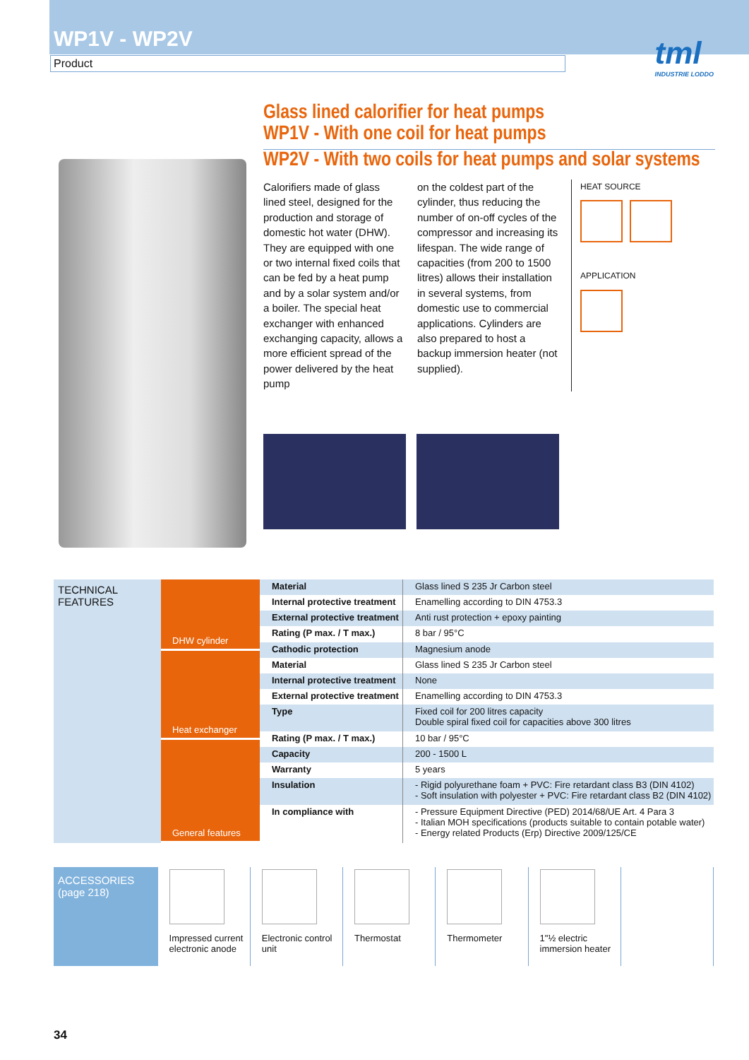WP1V - WP2V
Product
tml
INDUSTRIE LODDO
Glass lined calorifier for heat pumps
WP1V - With one coil for heat pumps
WP2V - With two coils for heat pumps and solar systems
Calorifiers made of glass lined steel, designed for the production and storage of domestic hot water (DHW). They are equipped with one or two internal fixed coils that can be fed by a heat pump and by a solar system and/or a boiler. The special heat exchanger with enhanced exchanging capacity, allows a more efficient spread of the power delivered by the heat pump
on the coldest part of the cylinder, thus reducing the number of on-off cycles of the compressor and increasing its lifespan. The wide range of capacities (from 200 to 1500 litres) allows their installation in several systems, from domestic use to commercial applications. Cylinders are also prepared to host a backup immersion heater (not supplied).
HEAT SOURCE
APPLICATION
TECHNICAL FEATURES
DHW cylinder
Heat exchanger
General features
| Material | Glass lined S 235 Jr Carbon steel |
| Internal protective treatment | Enamelling according to DIN 4753.3 |
| External protective treatment | Anti rust protection + epoxy painting |
| Rating (P max. / T max.) | 8 bar / 95°C |
| Cathodic protection | Magnesium anode |
| Material | Glass lined S 235 Jr Carbon steel |
| Internal protective treatment | None |
| External protective treatment | Enamelling according to DIN 4753.3 |
| Type | Fixed coil for 200 litres capacity Double spiral fixed coil for capacities above 300 litres |
| Rating (P max. / T max.) | 10 bar / 95°C |
| Capacity | 200 - 1500 L |
| Warranty | 5 years |
| Insulation | - Rigid polyurethane foam + PVC: Fire retardant class B3 (DIN 4102) - Soft insulation with polyester + PVC: Fire retardant class B2 (DIN 4102) |
| In compliance with | - Pressure Equipment Directive (PED) 2014/68/UE Art. 4 Para 3 - Italian MOH specifications (products suitable to contain potable water) - Energy related Products (Erp) Directive 2009/125/CE |
ACCESSORIES
(page 218)
Impressed current electronic anode
Electronic control unit
Thermostat Thermometer 1"½ electric immersion heater
34